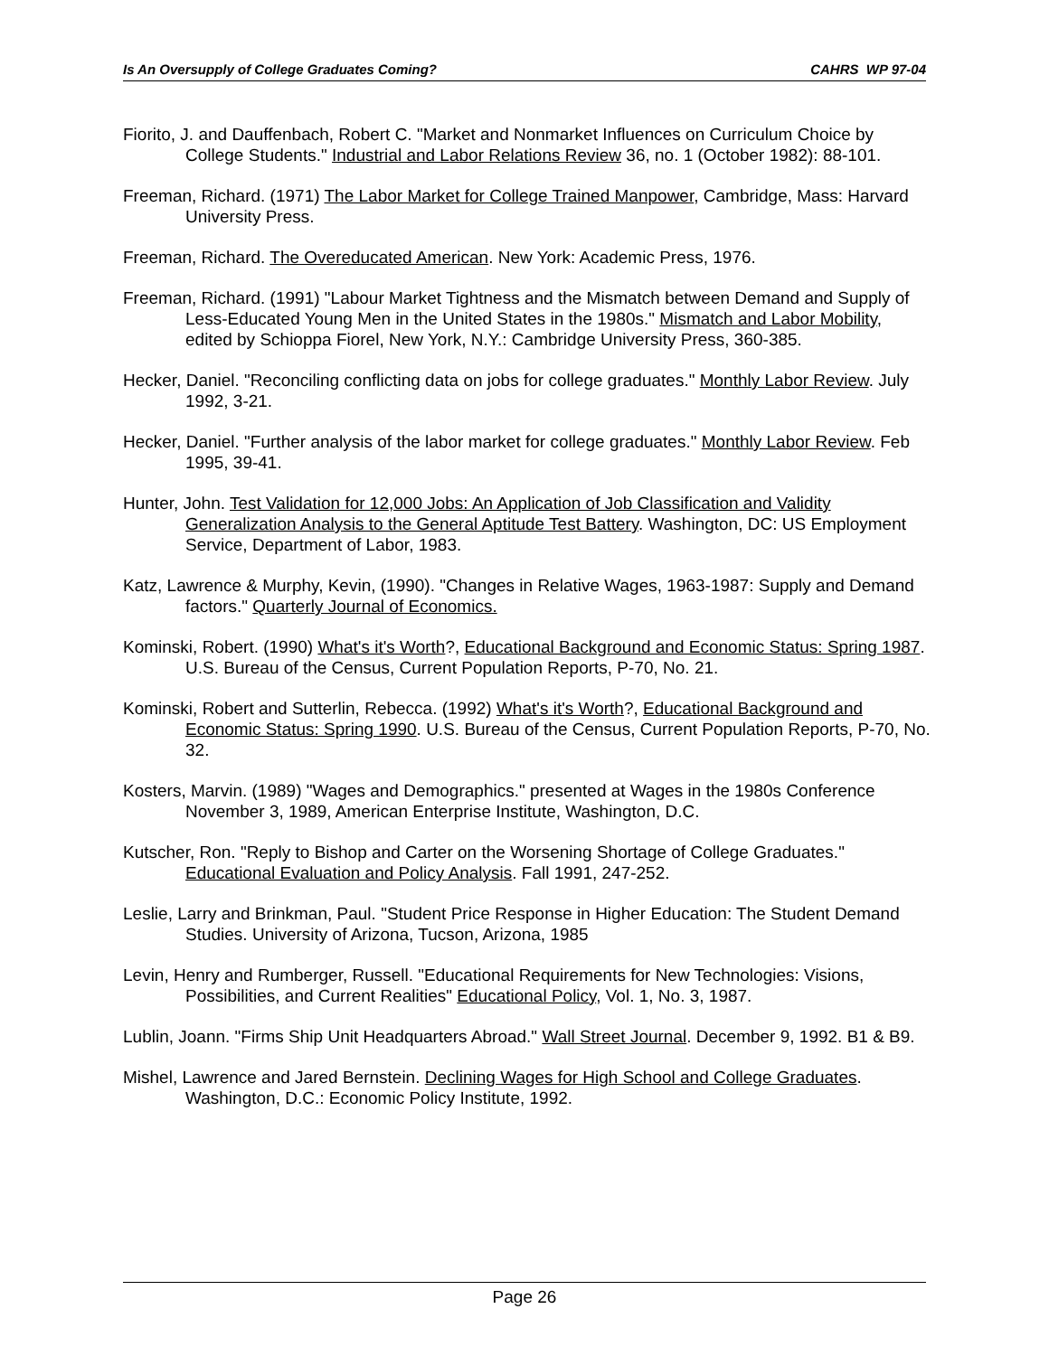Is An Oversupply of College Graduates Coming? CAHRS WP 97-04
Fiorito, J. and Dauffenbach, Robert C. "Market and Nonmarket Influences on Curriculum Choice by College Students." Industrial and Labor Relations Review 36, no. 1 (October 1982): 88-101.
Freeman, Richard. (1971) The Labor Market for College Trained Manpower, Cambridge, Mass: Harvard University Press.
Freeman, Richard. The Overeducated American. New York: Academic Press, 1976.
Freeman, Richard. (1991) "Labour Market Tightness and the Mismatch between Demand and Supply of Less-Educated Young Men in the United States in the 1980s." Mismatch and Labor Mobility, edited by Schioppa Fiorel, New York, N.Y.: Cambridge University Press, 360-385.
Hecker, Daniel. "Reconciling conflicting data on jobs for college graduates." Monthly Labor Review. July 1992, 3-21.
Hecker, Daniel. "Further analysis of the labor market for college graduates." Monthly Labor Review. Feb 1995, 39-41.
Hunter, John. Test Validation for 12,000 Jobs: An Application of Job Classification and Validity Generalization Analysis to the General Aptitude Test Battery. Washington, DC: US Employment Service, Department of Labor, 1983.
Katz, Lawrence & Murphy, Kevin, (1990). "Changes in Relative Wages, 1963-1987: Supply and Demand factors." Quarterly Journal of Economics.
Kominski, Robert. (1990) What's it's Worth?, Educational Background and Economic Status: Spring 1987. U.S. Bureau of the Census, Current Population Reports, P-70, No. 21.
Kominski, Robert and Sutterlin, Rebecca. (1992) What's it's Worth?, Educational Background and Economic Status: Spring 1990. U.S. Bureau of the Census, Current Population Reports, P-70, No. 32.
Kosters, Marvin. (1989) "Wages and Demographics." presented at Wages in the 1980s Conference November 3, 1989, American Enterprise Institute, Washington, D.C.
Kutscher, Ron. "Reply to Bishop and Carter on the Worsening Shortage of College Graduates." Educational Evaluation and Policy Analysis. Fall 1991, 247-252.
Leslie, Larry and Brinkman, Paul. "Student Price Response in Higher Education: The Student Demand Studies. University of Arizona, Tucson, Arizona, 1985
Levin, Henry and Rumberger, Russell. "Educational Requirements for New Technologies: Visions, Possibilities, and Current Realities" Educational Policy, Vol. 1, No. 3, 1987.
Lublin, Joann. "Firms Ship Unit Headquarters Abroad." Wall Street Journal. December 9, 1992. B1 & B9.
Mishel, Lawrence and Jared Bernstein. Declining Wages for High School and College Graduates. Washington, D.C.: Economic Policy Institute, 1992.
Page 26